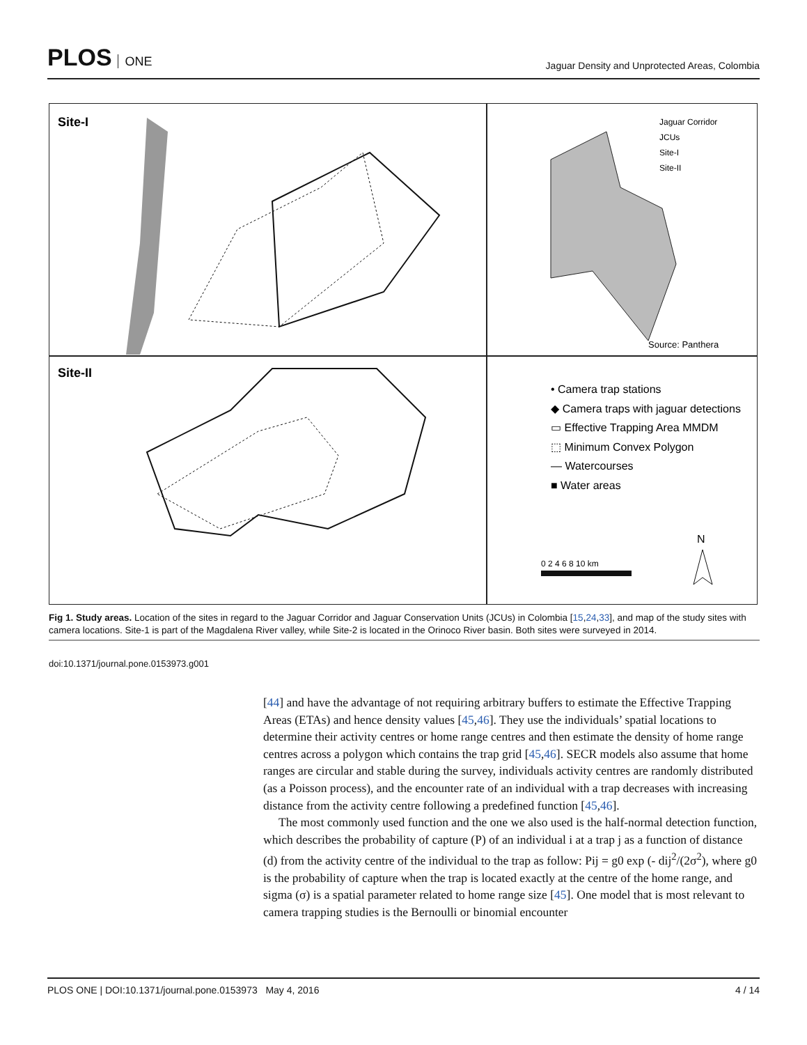PLOS ONE
Jaguar Density and Unprotected Areas, Colombia
Site-I
Site-II
Jaguar Corridor
JCUs
Site-I
Site-II
Source: Panthera
• Camera trap stations
◆ Camera traps with jaguar detections
▭ Effective Trapping Area MMDM
⬚ Minimum Convex Polygon
— Watercourses
■ Water areas
0 2 4 6 8 10 km
N
Fig 1. Study areas. Location of the sites in regard to the Jaguar Corridor and Jaguar Conservation Units (JCUs) in Colombia [15,24,33], and map of the study sites with camera locations. Site-1 is part of the Magdalena River valley, while Site-2 is located in the Orinoco River basin. Both sites were surveyed in 2014.
doi:10.1371/journal.pone.0153973.g001
[44] and have the advantage of not requiring arbitrary buffers to estimate the Effective Trapping Areas (ETAs) and hence density values [45,46]. They use the individuals’ spatial locations to determine their activity centres or home range centres and then estimate the density of home range centres across a polygon which contains the trap grid [45,46]. SECR models also assume that home ranges are circular and stable during the survey, individuals activity centres are randomly distributed (as a Poisson process), and the encounter rate of an individual with a trap decreases with increasing distance from the activity centre following a predefined function [45,46].
The most commonly used function and the one we also used is the half-normal detection function, which describes the probability of capture (P) of an individual i at a trap j as a function of distance (d) from the activity centre of the individual to the trap as follow: Pij = g0 exp (- dij<sup>2</sup>/(2σ<sup>2</sup>), where g0 is the probability of capture when the trap is located exactly at the centre of the home range, and sigma (σ) is a spatial parameter related to home range size [45]. One model that is most relevant to camera trapping studies is the Bernoulli or binomial encounter
PLOS ONE | DOI:10.1371/journal.pone.0153973 May 4, 2016
4 / 14